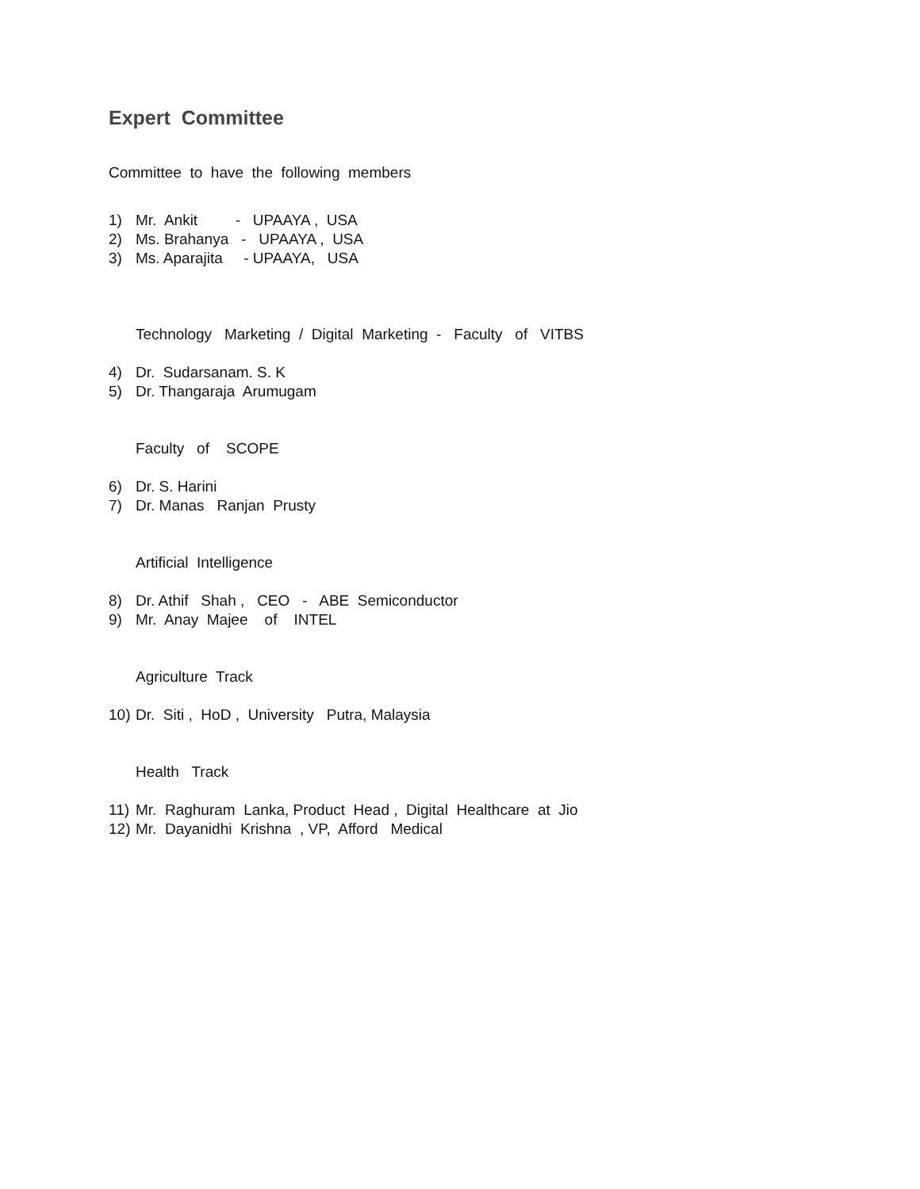Expert Committee
Committee to have the following members
1) Mr. Ankit - UPAAYA , USA
2) Ms. Brahanya - UPAAYA , USA
3) Ms. Aparajita - UPAAYA, USA
Technology Marketing / Digital Marketing - Faculty of VITBS
4) Dr. Sudarsanam. S. K
5) Dr. Thangaraja Arumugam
Faculty of SCOPE
6) Dr. S. Harini
7) Dr. Manas Ranjan Prusty
Artificial Intelligence
8) Dr. Athif Shah , CEO - ABE Semiconductor
9) Mr. Anay Majee of INTEL
Agriculture Track
10) Dr. Siti , HoD , University Putra, Malaysia
Health Track
11) Mr. Raghuram Lanka, Product Head , Digital Healthcare at Jio
12) Mr. Dayanidhi Krishna , VP, Afford Medical